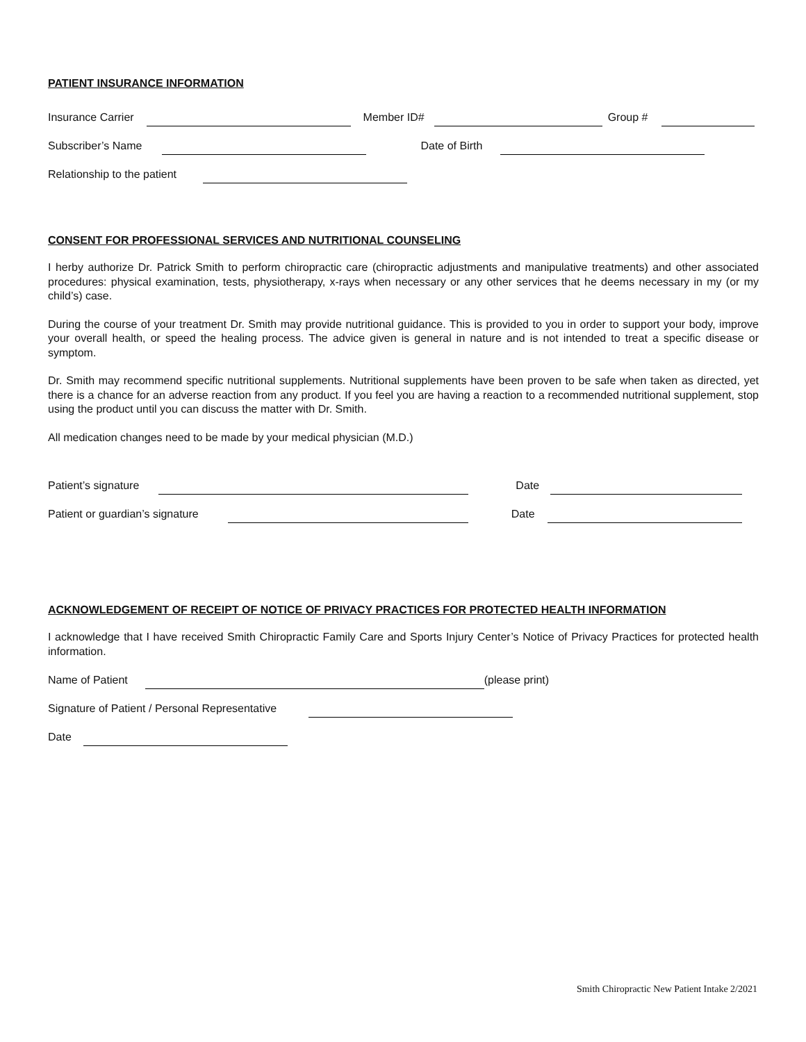PATIENT INSURANCE INFORMATION
Insurance Carrier Member ID# Group #
Subscriber’s Name Date of Birth
Relationship to the patient
CONSENT FOR PROFESSIONAL SERVICES AND NUTRITIONAL COUNSELING
I herby authorize Dr. Patrick Smith to perform chiropractic care (chiropractic adjustments and manipulative treatments) and other associated procedures: physical examination, tests, physiotherapy, x-rays when necessary or any other services that he deems necessary in my (or my child’s) case.
During the course of your treatment Dr. Smith may provide nutritional guidance. This is provided to you in order to support your body, improve your overall health, or speed the healing process. The advice given is general in nature and is not intended to treat a specific disease or symptom.
Dr. Smith may recommend specific nutritional supplements. Nutritional supplements have been proven to be safe when taken as directed, yet there is a chance for an adverse reaction from any product. If you feel you are having a reaction to a recommended nutritional supplement, stop using the product until you can discuss the matter with Dr. Smith.
All medication changes need to be made by your medical physician (M.D.)
Patient’s signature Date
Patient or guardian’s signature Date
ACKNOWLEDGEMENT OF RECEIPT OF NOTICE OF PRIVACY PRACTICES FOR PROTECTED HEALTH INFORMATION
I acknowledge that I have received Smith Chiropractic Family Care and Sports Injury Center’s Notice of Privacy Practices for protected health information.
Name of Patient (please print)
Signature of Patient / Personal Representative
Date
Smith Chiropractic New Patient Intake 2/2021